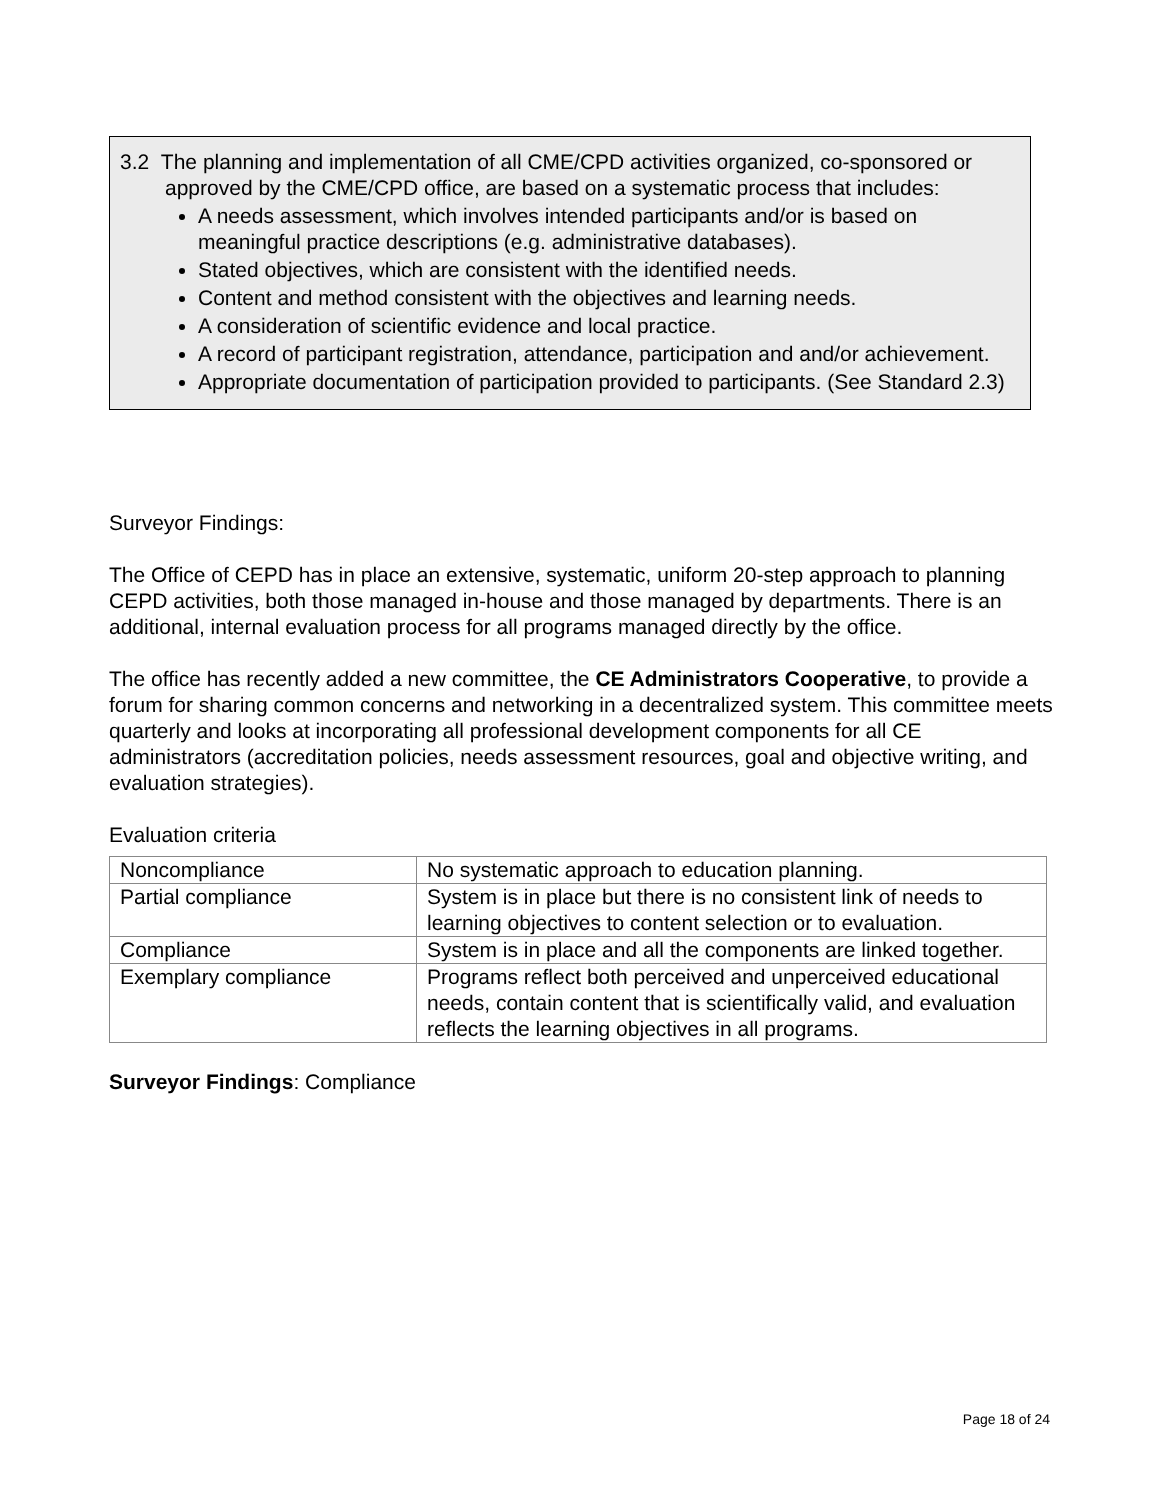3.2 The planning and implementation of all CME/CPD activities organized, co-sponsored or approved by the CME/CPD office, are based on a systematic process that includes:
A needs assessment, which involves intended participants and/or is based on meaningful practice descriptions (e.g. administrative databases).
Stated objectives, which are consistent with the identified needs.
Content and method consistent with the objectives and learning needs.
A consideration of scientific evidence and local practice.
A record of participant registration, attendance, participation and and/or achievement.
Appropriate documentation of participation provided to participants. (See Standard 2.3)
Surveyor Findings:
The Office of CEPD has in place an extensive, systematic, uniform 20-step approach to planning CEPD activities, both those managed in-house and those managed by departments. There is an additional, internal evaluation process for all programs managed directly by the office.
The office has recently added a new committee, the CE Administrators Cooperative, to provide a forum for sharing common concerns and networking in a decentralized system. This committee meets quarterly and looks at incorporating all professional development components for all CE administrators (accreditation policies, needs assessment resources, goal and objective writing, and evaluation strategies).
Evaluation criteria
| Noncompliance | No systematic approach to education planning. |
| Partial compliance | System is in place but there is no consistent link of needs to learning objectives to content selection or to evaluation. |
| Compliance | System is in place and all the components are linked together. |
| Exemplary compliance | Programs reflect both perceived and unperceived educational needs, contain content that is scientifically valid, and evaluation reflects the learning objectives in all programs. |
Surveyor Findings: Compliance
Page 18 of 24